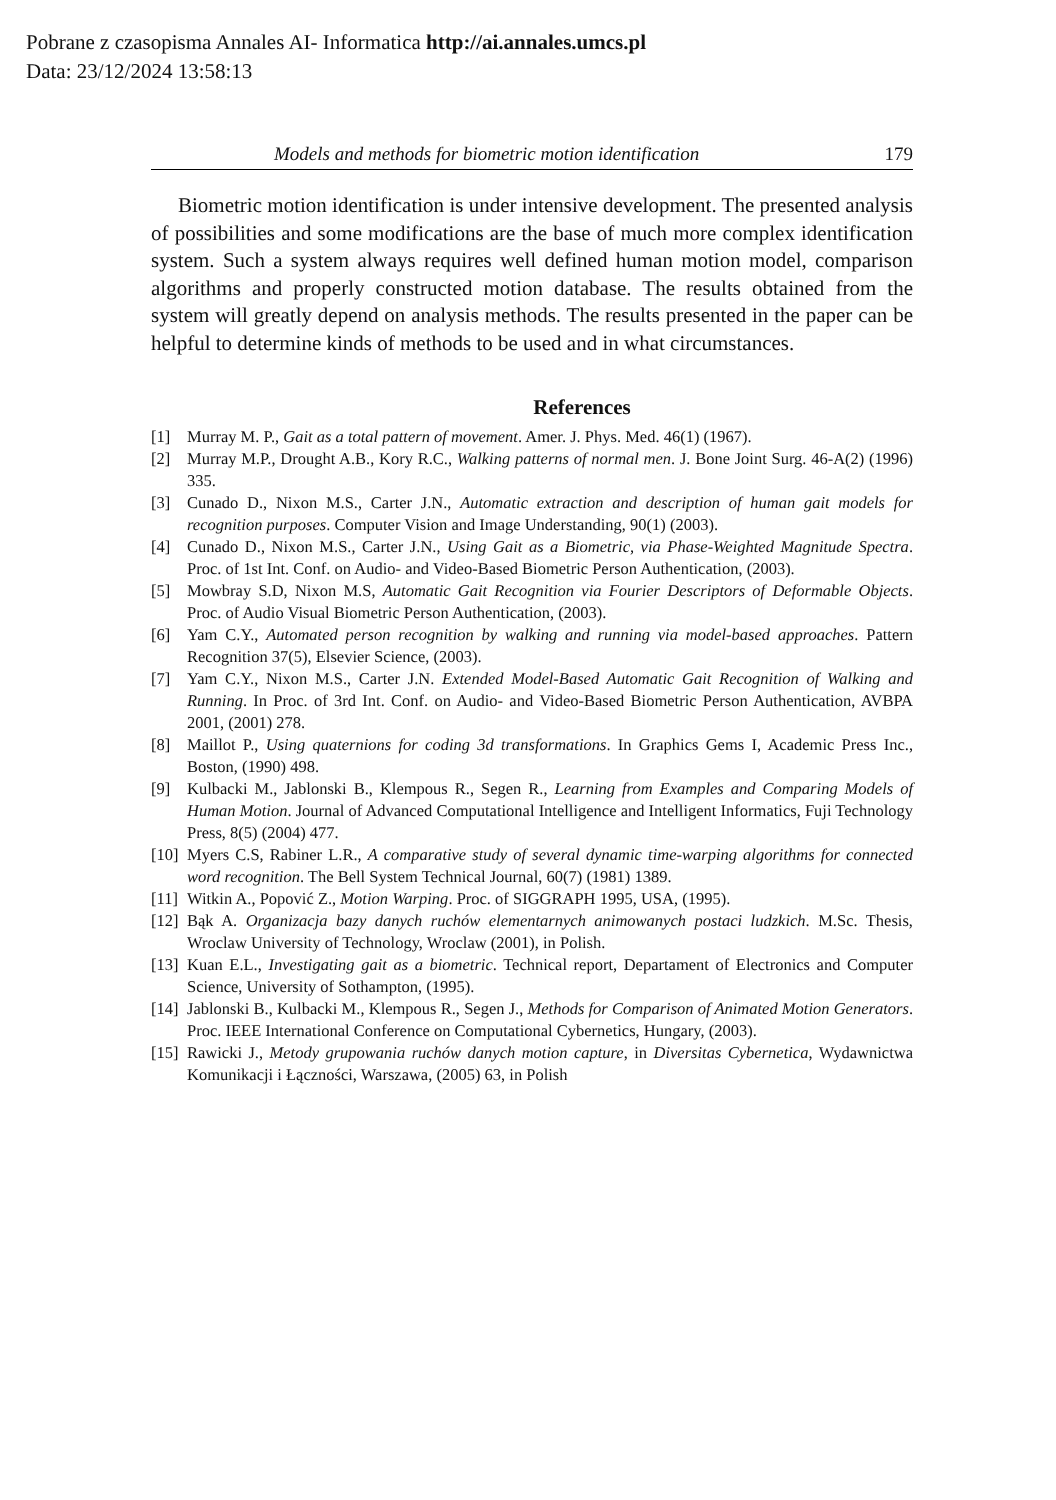Pobrane z czasopisma Annales AI- Informatica http://ai.annales.umcs.pl
Data: 23/12/2024 13:58:13
Models and methods for biometric motion identification 179
Biometric motion identification is under intensive development. The presented analysis of possibilities and some modifications are the base of much more complex identification system. Such a system always requires well defined human motion model, comparison algorithms and properly constructed motion database. The results obtained from the system will greatly depend on analysis methods. The results presented in the paper can be helpful to determine kinds of methods to be used and in what circumstances.
References
[1] Murray M. P., Gait as a total pattern of movement. Amer. J. Phys. Med. 46(1) (1967).
[2] Murray M.P., Drought A.B., Kory R.C., Walking patterns of normal men. J. Bone Joint Surg. 46-A(2) (1996) 335.
[3] Cunado D., Nixon M.S., Carter J.N., Automatic extraction and description of human gait models for recognition purposes. Computer Vision and Image Understanding, 90(1) (2003).
[4] Cunado D., Nixon M.S., Carter J.N., Using Gait as a Biometric, via Phase-Weighted Magnitude Spectra. Proc. of 1st Int. Conf. on Audio- and Video-Based Biometric Person Authentication, (2003).
[5] Mowbray S.D, Nixon M.S, Automatic Gait Recognition via Fourier Descriptors of Deformable Objects. Proc. of Audio Visual Biometric Person Authentication, (2003).
[6] Yam C.Y., Automated person recognition by walking and running via model-based approaches. Pattern Recognition 37(5), Elsevier Science, (2003).
[7] Yam C.Y., Nixon M.S., Carter J.N. Extended Model-Based Automatic Gait Recognition of Walking and Running. In Proc. of 3rd Int. Conf. on Audio- and Video-Based Biometric Person Authentication, AVBPA 2001, (2001) 278.
[8] Maillot P., Using quaternions for coding 3d transformations. In Graphics Gems I, Academic Press Inc., Boston, (1990) 498.
[9] Kulbacki M., Jablonski B., Klempous R., Segen R., Learning from Examples and Comparing Models of Human Motion. Journal of Advanced Computational Intelligence and Intelligent Informatics, Fuji Technology Press, 8(5) (2004) 477.
[10] Myers C.S, Rabiner L.R., A comparative study of several dynamic time-warping algorithms for connected word recognition. The Bell System Technical Journal, 60(7) (1981) 1389.
[11] Witkin A., Popović Z., Motion Warping. Proc. of SIGGRAPH 1995, USA, (1995).
[12] Bąk A. Organizacja bazy danych ruchów elementarnych animowanych postaci ludzkich. M.Sc. Thesis, Wroclaw University of Technology, Wroclaw (2001), in Polish.
[13] Kuan E.L., Investigating gait as a biometric. Technical report, Departament of Electronics and Computer Science, University of Sothampton, (1995).
[14] Jablonski B., Kulbacki M., Klempous R., Segen J., Methods for Comparison of Animated Motion Generators. Proc. IEEE International Conference on Computational Cybernetics, Hungary, (2003).
[15] Rawicki J., Metody grupowania ruchów danych motion capture, in Diversitas Cybernetica, Wydawnictwa Komunikacji i Łączności, Warszawa, (2005) 63, in Polish